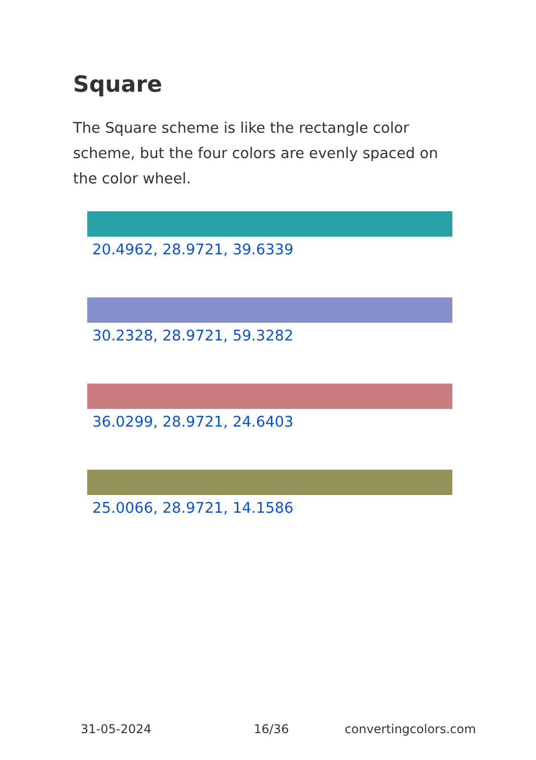Square
The Square scheme is like the rectangle color scheme, but the four colors are evenly spaced on the color wheel.
20.4962, 28.9721, 39.6339
30.2328, 28.9721, 59.3282
36.0299, 28.9721, 24.6403
25.0066, 28.9721, 14.1586
31-05-2024 16/36 convertingcolors.com